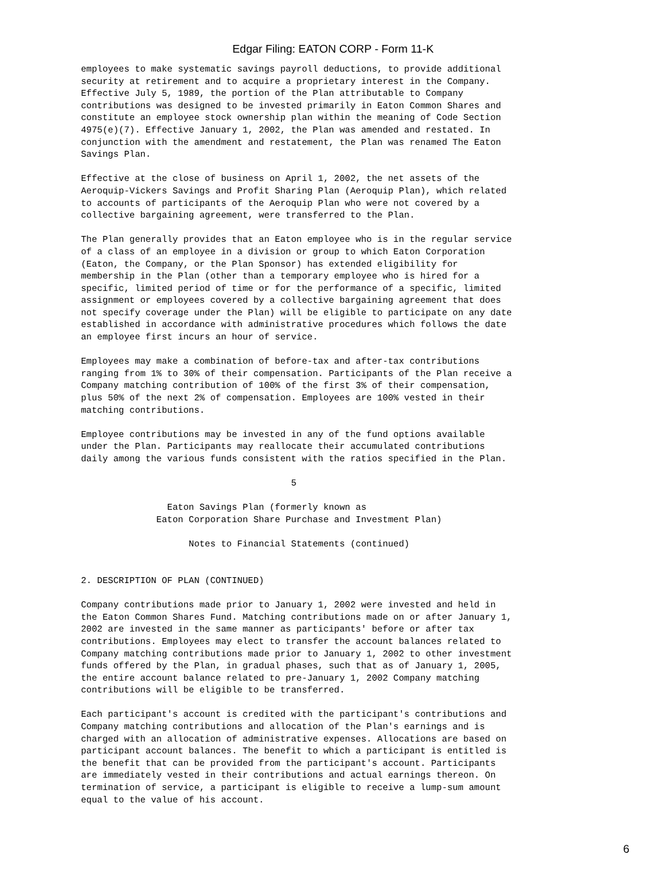Edgar Filing: EATON CORP - Form 11-K
employees to make systematic savings payroll deductions, to provide additional
security at retirement and to acquire a proprietary interest in the Company.
Effective July 5, 1989, the portion of the Plan attributable to Company
contributions was designed to be invested primarily in Eaton Common Shares and
constitute an employee stock ownership plan within the meaning of Code Section
4975(e)(7). Effective January 1, 2002, the Plan was amended and restated. In
conjunction with the amendment and restatement, the Plan was renamed The Eaton
Savings Plan.

Effective at the close of business on April 1, 2002, the net assets of the
Aeroquip-Vickers Savings and Profit Sharing Plan (Aeroquip Plan), which related
to accounts of participants of the Aeroquip Plan who were not covered by a
collective bargaining agreement, were transferred to the Plan.

The Plan generally provides that an Eaton employee who is in the regular service
of a class of an employee in a division or group to which Eaton Corporation
(Eaton, the Company, or the Plan Sponsor) has extended eligibility for
membership in the Plan (other than a temporary employee who is hired for a
specific, limited period of time or for the performance of a specific, limited
assignment or employees covered by a collective bargaining agreement that does
not specify coverage under the Plan) will be eligible to participate on any date
established in accordance with administrative procedures which follows the date
an employee first incurs an hour of service.

Employees may make a combination of before-tax and after-tax contributions
ranging from 1% to 30% of their compensation. Participants of the Plan receive a
Company matching contribution of 100% of the first 3% of their compensation,
plus 50% of the next 2% of compensation. Employees are 100% vested in their
matching contributions.

Employee contributions may be invested in any of the fund options available
under the Plan. Participants may reallocate their accumulated contributions
daily among the various funds consistent with the ratios specified in the Plan.

                                       5

                Eaton Savings Plan (formerly known as
              Eaton Corporation Share Purchase and Investment Plan)

                    Notes to Financial Statements (continued)


2. DESCRIPTION OF PLAN (CONTINUED)

Company contributions made prior to January 1, 2002 were invested and held in
the Eaton Common Shares Fund. Matching contributions made on or after January 1,
2002 are invested in the same manner as participants' before or after tax
contributions. Employees may elect to transfer the account balances related to
Company matching contributions made prior to January 1, 2002 to other investment
funds offered by the Plan, in gradual phases, such that as of January 1, 2005,
the entire account balance related to pre-January 1, 2002 Company matching
contributions will be eligible to be transferred.

Each participant's account is credited with the participant's contributions and
Company matching contributions and allocation of the Plan's earnings and is
charged with an allocation of administrative expenses. Allocations are based on
participant account balances. The benefit to which a participant is entitled is
the benefit that can be provided from the participant's account. Participants
are immediately vested in their contributions and actual earnings thereon. On
termination of service, a participant is eligible to receive a lump-sum amount
equal to the value of his account.
6